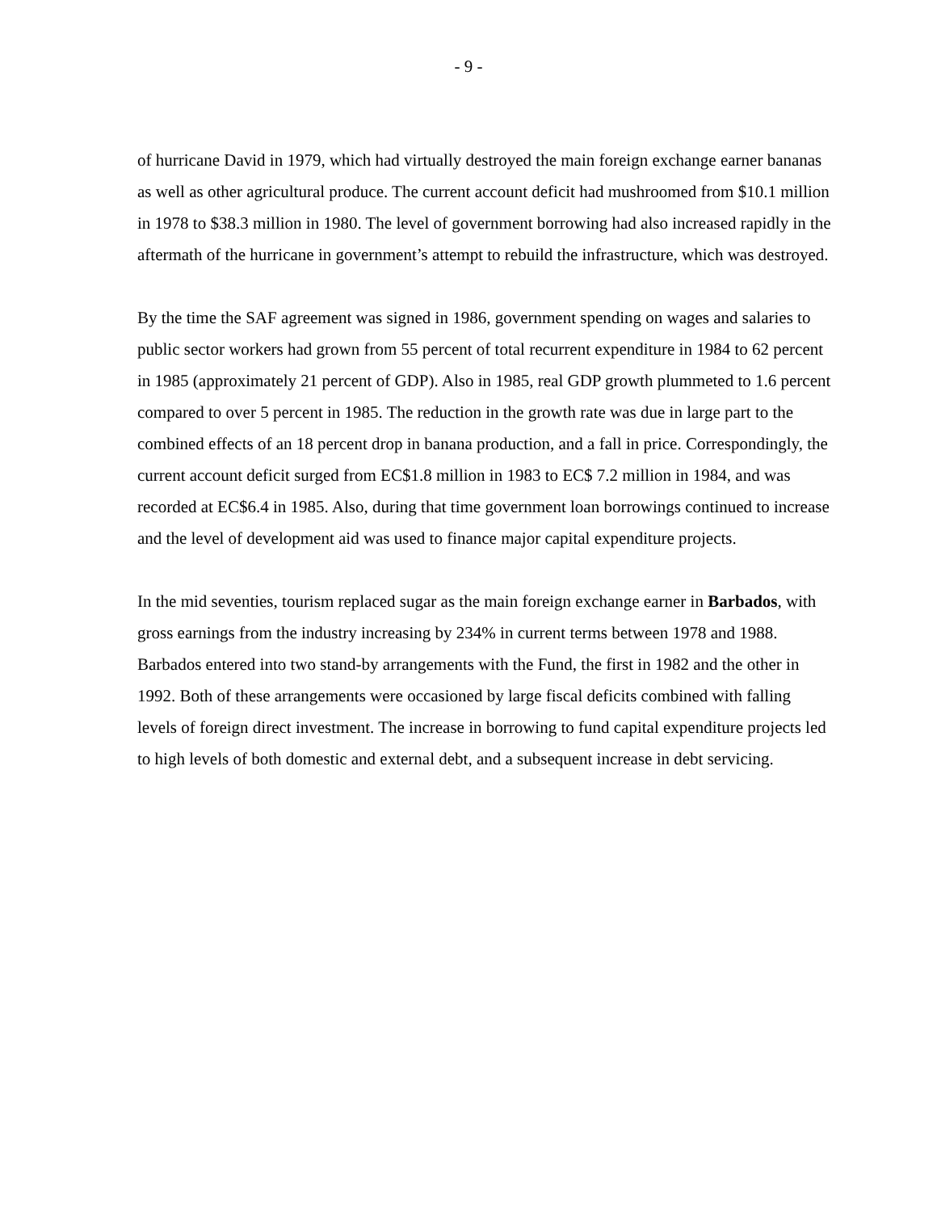- 9 -
of hurricane David in 1979, which had virtually destroyed the main foreign exchange earner bananas as well as other agricultural produce. The current account deficit had mushroomed from $10.1 million in 1978 to $38.3 million in 1980. The level of government borrowing had also increased rapidly in the aftermath of the hurricane in government’s attempt to rebuild the infrastructure, which was destroyed.
By the time the SAF agreement was signed in 1986, government spending on wages and salaries to public sector workers had grown from 55 percent of total recurrent expenditure in 1984 to 62 percent in 1985 (approximately 21 percent of GDP). Also in 1985, real GDP growth plummeted to 1.6 percent compared to over 5 percent in 1985. The reduction in the growth rate was due in large part to the combined effects of an 18 percent drop in banana production, and a fall in price. Correspondingly, the current account deficit surged from EC$1.8 million in 1983 to EC$ 7.2 million in 1984, and was recorded at EC$6.4 in 1985. Also, during that time government loan borrowings continued to increase and the level of development aid was used to finance major capital expenditure projects.
In the mid seventies, tourism replaced sugar as the main foreign exchange earner in Barbados, with gross earnings from the industry increasing by 234% in current terms between 1978 and 1988. Barbados entered into two stand-by arrangements with the Fund, the first in 1982 and the other in 1992. Both of these arrangements were occasioned by large fiscal deficits combined with falling levels of foreign direct investment. The increase in borrowing to fund capital expenditure projects led to high levels of both domestic and external debt, and a subsequent increase in debt servicing.